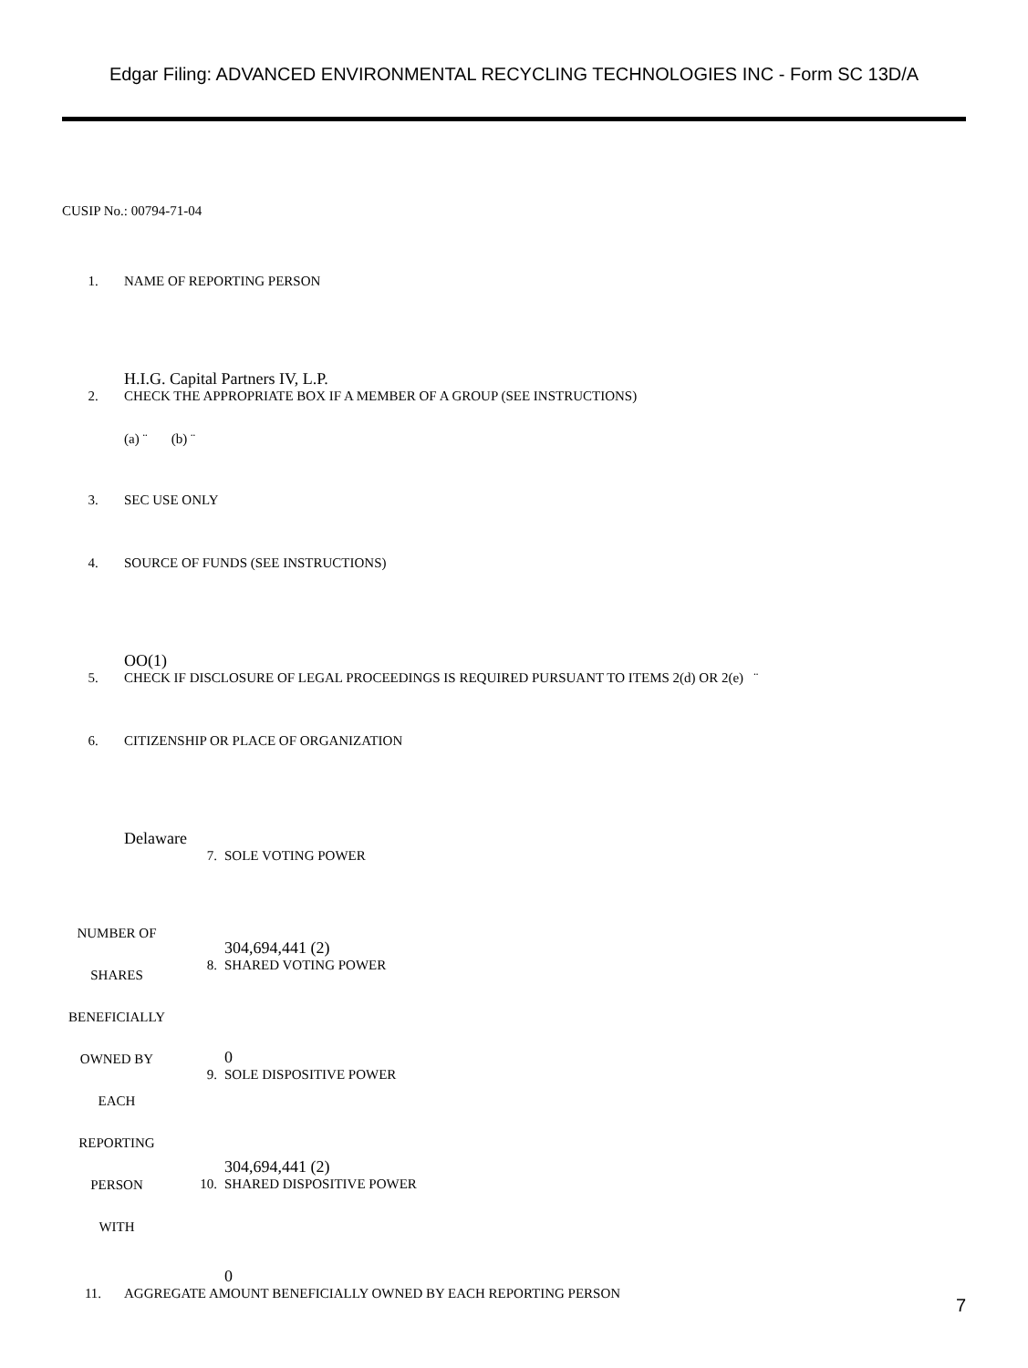Edgar Filing: ADVANCED ENVIRONMENTAL RECYCLING TECHNOLOGIES INC - Form SC 13D/A
CUSIP No.: 00794-71-04
1. NAME OF REPORTING PERSON
H.I.G. Capital Partners IV, L.P.
2. CHECK THE APPROPRIATE BOX IF A MEMBER OF A GROUP (SEE INSTRUCTIONS)
(a) ¨ (b) ¨
3. SEC USE ONLY
4. SOURCE OF FUNDS (SEE INSTRUCTIONS)
OO(1)
5. CHECK IF DISCLOSURE OF LEGAL PROCEEDINGS IS REQUIRED PURSUANT TO ITEMS 2(d) OR 2(e) ¨
6. CITIZENSHIP OR PLACE OF ORGANIZATION
Delaware
| NUMBER OF SHARES BENEFICIALLY OWNED BY EACH REPORTING PERSON WITH | 7. SOLE VOTING POWER 304,694,441 (2) 8. SHARED VOTING POWER 0 9. SOLE DISPOSITIVE POWER 304,694,441 (2) 10. SHARED DISPOSITIVE POWER 0 |
11. AGGREGATE AMOUNT BENEFICIALLY OWNED BY EACH REPORTING PERSON
7